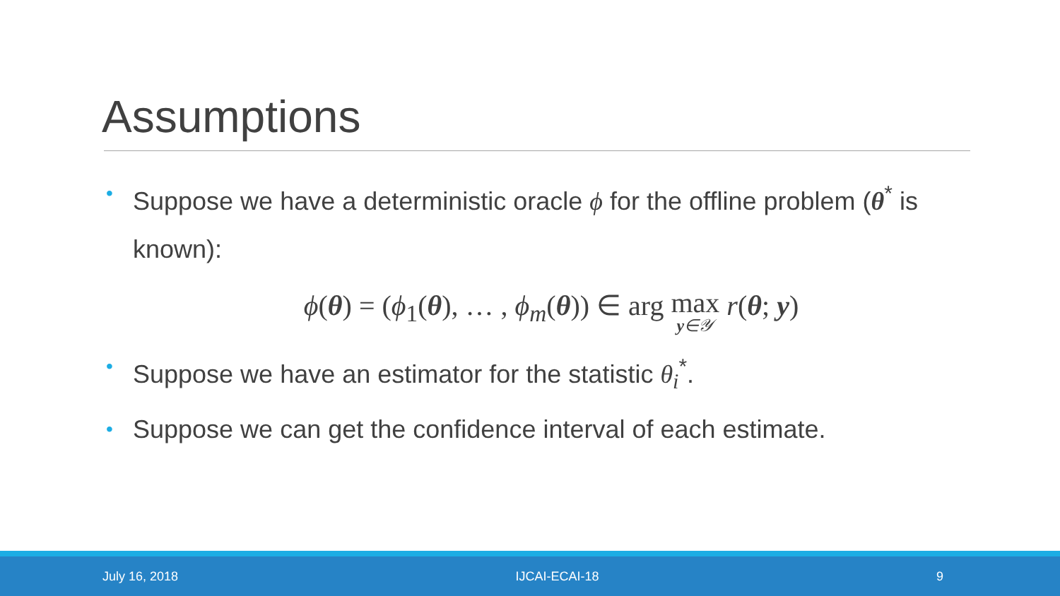Assumptions
• Suppose we have a deterministic oracle ϕ for the offline problem (θ<sup>*</sup> is known):
ϕ(θ) = (ϕ<sub>1</sub>(θ), … , ϕ<sub>m</sub>(θ)) ∈ arg max y∈𝒴 r(θ; y)
• Suppose we have an estimator for the statistic θ<sub>i</sub><sup>*</sup>.
• Suppose we can get the confidence interval of each estimate.
July 16, 2018 IJCAI-ECAI-18 9